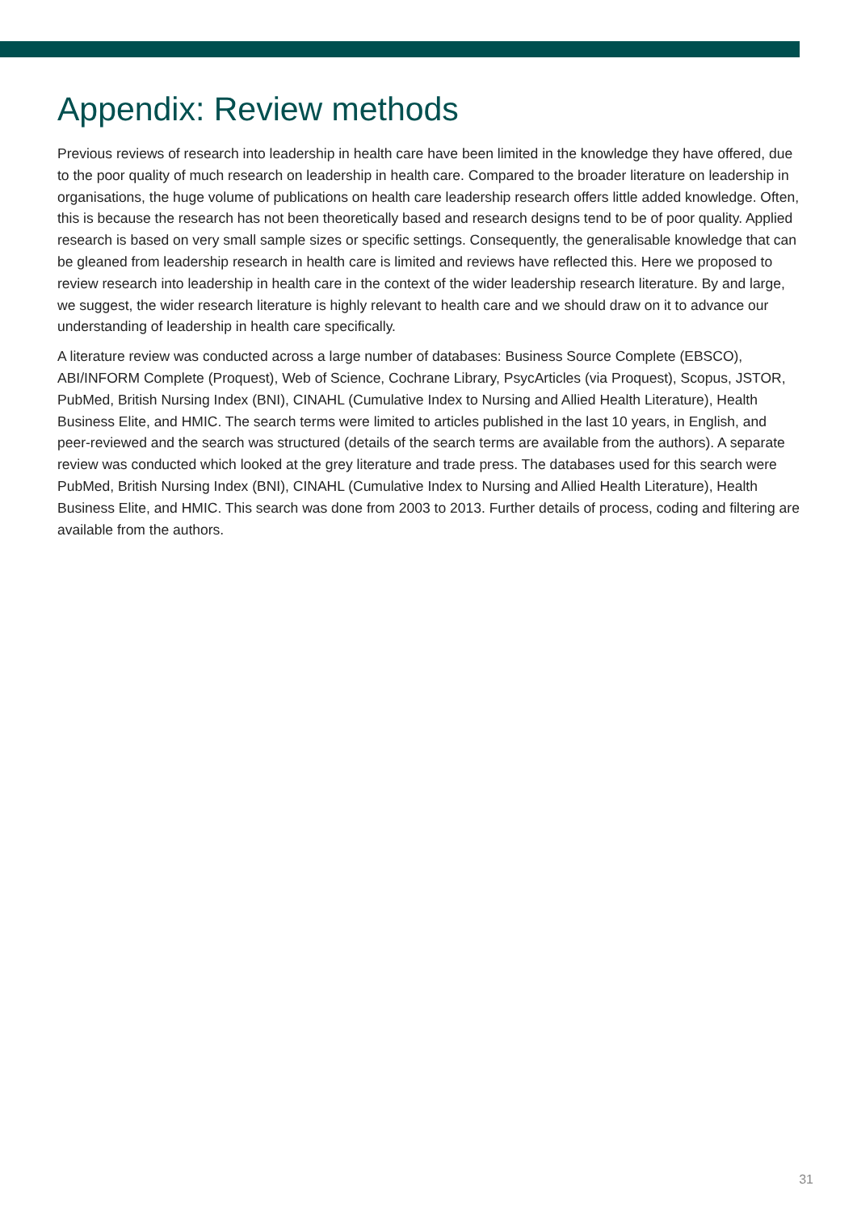Appendix: Review methods
Previous reviews of research into leadership in health care have been limited in the knowledge they have offered, due to the poor quality of much research on leadership in health care. Compared to the broader literature on leadership in organisations, the huge volume of publications on health care leadership research offers little added knowledge. Often, this is because the research has not been theoretically based and research designs tend to be of poor quality. Applied research is based on very small sample sizes or specific settings. Consequently, the generalisable knowledge that can be gleaned from leadership research in health care is limited and reviews have reflected this. Here we proposed to review research into leadership in health care in the context of the wider leadership research literature. By and large, we suggest, the wider research literature is highly relevant to health care and we should draw on it to advance our understanding of leadership in health care specifically.
A literature review was conducted across a large number of databases: Business Source Complete (EBSCO), ABI/INFORM Complete (Proquest), Web of Science, Cochrane Library, PsycArticles (via Proquest), Scopus, JSTOR, PubMed, British Nursing Index (BNI), CINAHL (Cumulative Index to Nursing and Allied Health Literature), Health Business Elite, and HMIC. The search terms were limited to articles published in the last 10 years, in English, and peer-reviewed and the search was structured (details of the search terms are available from the authors). A separate review was conducted which looked at the grey literature and trade press. The databases used for this search were PubMed, British Nursing Index (BNI), CINAHL (Cumulative Index to Nursing and Allied Health Literature), Health Business Elite, and HMIC. This search was done from 2003 to 2013. Further details of process, coding and filtering are available from the authors.
31